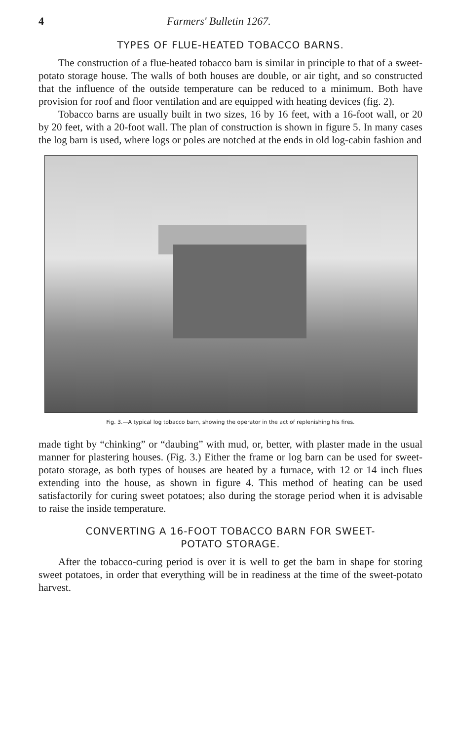4 Farmers' Bulletin 1267.
TYPES OF FLUE-HEATED TOBACCO BARNS.
The construction of a flue-heated tobacco barn is similar in principle to that of a sweet-potato storage house. The walls of both houses are double, or air tight, and so constructed that the influence of the outside temperature can be reduced to a minimum. Both have provision for roof and floor ventilation and are equipped with heating devices (fig. 2).
Tobacco barns are usually built in two sizes, 16 by 16 feet, with a 16-foot wall, or 20 by 20 feet, with a 20-foot wall. The plan of construction is shown in figure 5. In many cases the log barn is used, where logs or poles are notched at the ends in old log-cabin fashion and
Fig. 3.—A typical log tobacco barn, showing the operator in the act of replenishing his fires.
made tight by “chinking” or “daubing” with mud, or, better, with plaster made in the usual manner for plastering houses. (Fig. 3.) Either the frame or log barn can be used for sweet-potato storage, as both types of houses are heated by a furnace, with 12 or 14 inch flues extending into the house, as shown in figure 4. This method of heating can be used satisfactorily for curing sweet potatoes; also during the storage period when it is advisable to raise the inside temperature.
CONVERTING A 16-FOOT TOBACCO BARN FOR SWEET-
POTATO STORAGE.
After the tobacco-curing period is over it is well to get the barn in shape for storing sweet potatoes, in order that everything will be in readiness at the time of the sweet-potato harvest.